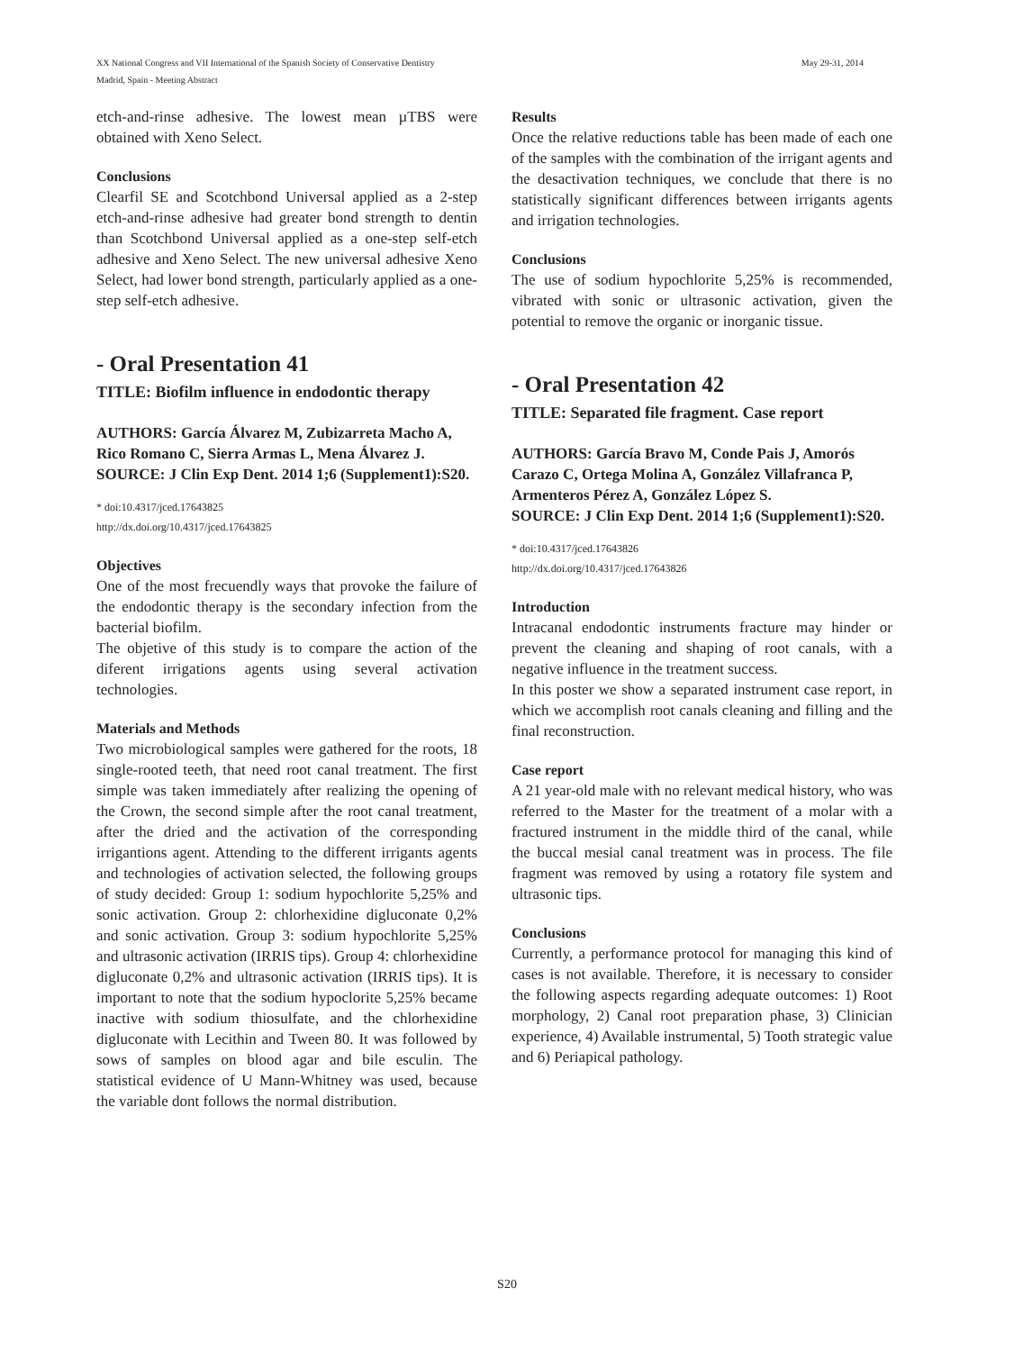XX National Congress and VII International of the Spanish Society of Conservative Dentistry
Madrid, Spain - Meeting Abstract
May 29-31, 2014
etch-and-rinse adhesive. The lowest mean µTBS were obtained with Xeno Select.
Conclusions
Clearfil SE and Scotchbond Universal applied as a 2-step etch-and-rinse adhesive had greater bond strength to dentin than Scotchbond Universal applied as a one-step self-etch adhesive and Xeno Select. The new universal adhesive Xeno Select, had lower bond strength, particularly applied as a one-step self-etch adhesive.
- Oral Presentation 41
TITLE: Biofilm influence in endodontic therapy
AUTHORS: García Álvarez M, Zubizarreta Macho A, Rico Romano C, Sierra Armas L, Mena Álvarez J.
SOURCE: J Clin Exp Dent. 2014 1;6 (Supplement1):S20.
* doi:10.4317/jced.17643825
http://dx.doi.org/10.4317/jced.17643825
Objectives
One of the most frecuendly ways that provoke the failure of the endodontic therapy is the secondary infection from the bacterial biofilm.
The objetive of this study is to compare the action of the diferent irrigations agents using several activation technologies.
Materials and Methods
Two microbiological samples were gathered for the roots, 18 single-rooted teeth, that need root canal treatment. The first simple was taken immediately after realizing the opening of the Crown, the second simple after the root canal treatment, after the dried and the activation of the corresponding irrigantions agent. Attending to the different irrigants agents and technologies of activation selected, the following groups of study decided: Group 1: sodium hypochlorite 5,25% and sonic activation. Group 2: chlorhexidine digluconate 0,2% and sonic activation. Group 3: sodium hypochlorite 5,25% and ultrasonic activation (IRRIS tips). Group 4: chlorhexidine digluconate 0,2% and ultrasonic activation (IRRIS tips). It is important to note that the sodium hypoclorite 5,25% became inactive with sodium thiosulfate, and the chlorhexidine digluconate with Lecithin and Tween 80. It was followed by sows of samples on blood agar and bile esculin. The statistical evidence of U Mann-Whitney was used, because the variable dont follows the normal distribution.
Results
Once the relative reductions table has been made of each one of the samples with the combination of the irrigant agents and the desactivation techniques, we conclude that there is no statistically significant differences between irrigants agents and irrigation technologies.
Conclusions
The use of sodium hypochlorite 5,25% is recommended, vibrated with sonic or ultrasonic activation, given the potential to remove the organic or inorganic tissue.
- Oral Presentation 42
TITLE: Separated file fragment. Case report
AUTHORS: García Bravo M, Conde Pais J, Amorós Carazo C, Ortega Molina A, González Villafranca P, Armenteros Pérez A, González López S.
SOURCE: J Clin Exp Dent. 2014 1;6 (Supplement1):S20.
* doi:10.4317/jced.17643826
http://dx.doi.org/10.4317/jced.17643826
Introduction
Intracanal endodontic instruments fracture may hinder or prevent the cleaning and shaping of root canals, with a negative influence in the treatment success.
In this poster we show a separated instrument case report, in which we accomplish root canals cleaning and filling and the final reconstruction.
Case report
A 21 year-old male with no relevant medical history, who was referred to the Master for the treatment of a molar with a fractured instrument in the middle third of the canal, while the buccal mesial canal treatment was in process. The file fragment was removed by using a rotatory file system and ultrasonic tips.
Conclusions
Currently, a performance protocol for managing this kind of cases is not available. Therefore, it is necessary to consider the following aspects regarding adequate outcomes: 1) Root morphology, 2) Canal root preparation phase, 3) Clinician experience, 4) Available instrumental, 5) Tooth strategic value and 6) Periapical pathology.
S20